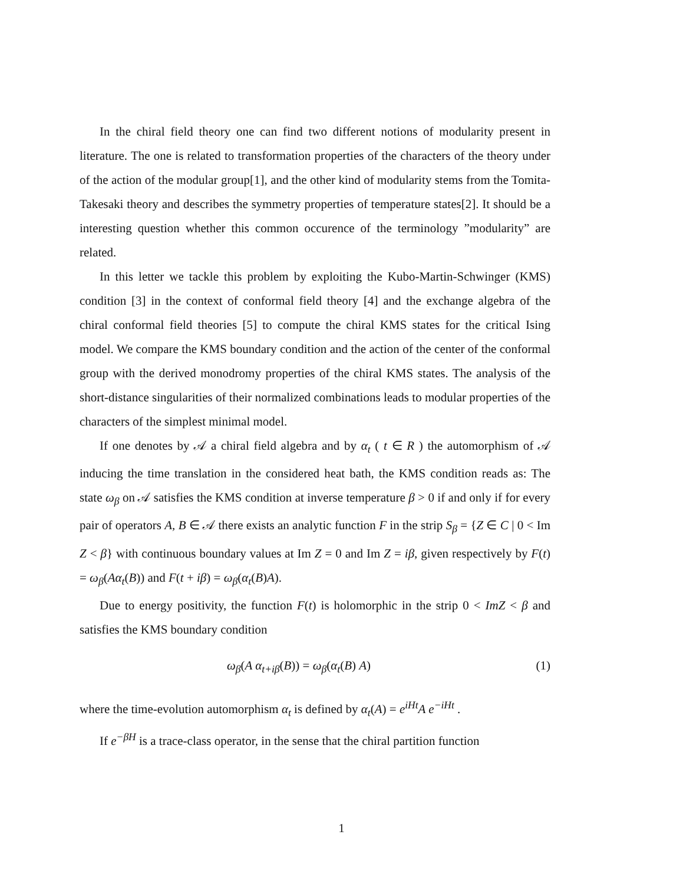In the chiral field theory one can find two different notions of modularity present in literature. The one is related to transformation properties of the characters of the theory under of the action of the modular group[1], and the other kind of modularity stems from the Tomita-Takesaki theory and describes the symmetry properties of temperature states[2]. It should be a interesting question whether this common occurence of the terminology ”modularity” are related.
In this letter we tackle this problem by exploiting the Kubo-Martin-Schwinger (KMS) condition [3] in the context of conformal field theory [4] and the exchange algebra of the chiral conformal field theories [5] to compute the chiral KMS states for the critical Ising model. We compare the KMS boundary condition and the action of the center of the conformal group with the derived monodromy properties of the chiral KMS states. The analysis of the short-distance singularities of their normalized combinations leads to modular properties of the characters of the simplest minimal model.
If one denotes by 𝒜 a chiral field algebra and by α<sub>t</sub> ( t ∈ R ) the automorphism of 𝒜 inducing the time translation in the considered heat bath, the KMS condition reads as: The state ω<sub>β</sub> on 𝒜 satisfies the KMS condition at inverse temperature β > 0 if and only if for every pair of operators A, B ∈ 𝒜 there exists an analytic function F in the strip S<sub>β</sub> = {Z ∈ C | 0 < Im Z < β} with continuous boundary values at Im Z = 0 and Im Z = iβ, given respectively by F(t) = ω<sub>β</sub>(Aα<sub>t</sub>(B)) and F(t + iβ) = ω<sub>β</sub>(α<sub>t</sub>(B)A).
Due to energy positivity, the function F(t) is holomorphic in the strip 0 < ImZ < β and satisfies the KMS boundary condition
ω<sub>β</sub>(A α<sub>t+iβ</sub>(B)) = ω<sub>β</sub>(α<sub>t</sub>(B) A) (1)
where the time-evolution automorphism α<sub>t</sub> is defined by α<sub>t</sub>(A) = e<sup>iHt</sup>A e<sup>−iHt</sup> .
If e<sup>−βH</sup> is a trace-class operator, in the sense that the chiral partition function
1